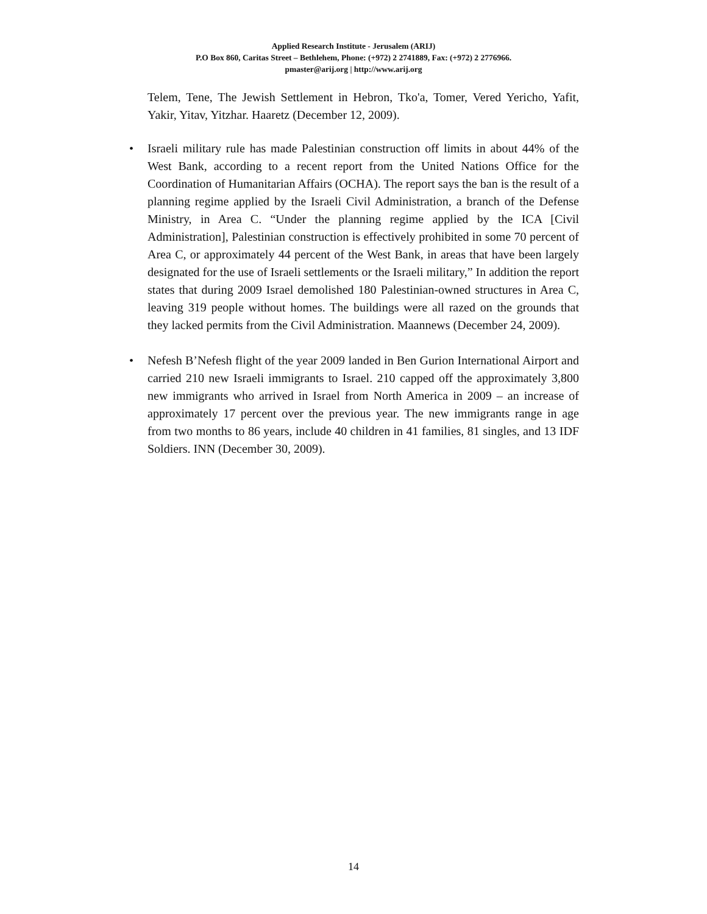Applied Research Institute - Jerusalem (ARIJ)
P.O Box 860, Caritas Street – Bethlehem, Phone: (+972) 2 2741889, Fax: (+972) 2 2776966.
pmaster@arij.org | http://www.arij.org
Telem, Tene, The Jewish Settlement in Hebron, Tko'a, Tomer, Vered Yericho, Yafit, Yakir, Yitav, Yitzhar. Haaretz (December 12, 2009).
• Israeli military rule has made Palestinian construction off limits in about 44% of the West Bank, according to a recent report from the United Nations Office for the Coordination of Humanitarian Affairs (OCHA). The report says the ban is the result of a planning regime applied by the Israeli Civil Administration, a branch of the Defense Ministry, in Area C. “Under the planning regime applied by the ICA [Civil Administration], Palestinian construction is effectively prohibited in some 70 percent of Area C, or approximately 44 percent of the West Bank, in areas that have been largely designated for the use of Israeli settlements or the Israeli military,” In addition the report states that during 2009 Israel demolished 180 Palestinian-owned structures in Area C, leaving 319 people without homes. The buildings were all razed on the grounds that they lacked permits from the Civil Administration. Maannews (December 24, 2009).
• Nefesh B’Nefesh flight of the year 2009 landed in Ben Gurion International Airport and carried 210 new Israeli immigrants to Israel. 210 capped off the approximately 3,800 new immigrants who arrived in Israel from North America in 2009 – an increase of approximately 17 percent over the previous year. The new immigrants range in age from two months to 86 years, include 40 children in 41 families, 81 singles, and 13 IDF Soldiers. INN (December 30, 2009).
14